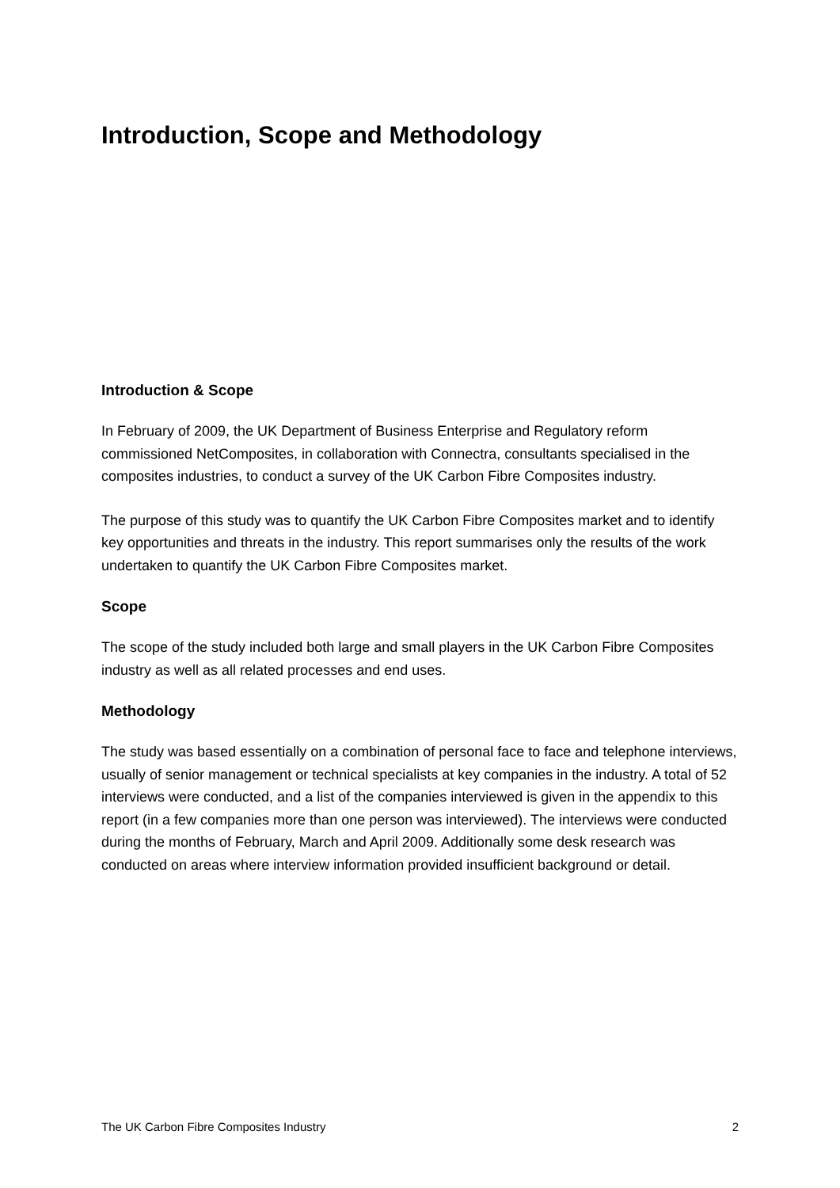Introduction, Scope and Methodology
Introduction & Scope
In February of 2009, the UK Department of Business Enterprise and Regulatory reform commissioned NetComposites, in collaboration with Connectra, consultants specialised in the composites industries, to conduct a survey of the UK Carbon Fibre Composites industry.
The purpose of this study was to quantify the UK Carbon Fibre Composites market and to identify key opportunities and threats in the industry. This report summarises only the results of the work undertaken to quantify the UK Carbon Fibre Composites market.
Scope
The scope of the study included both large and small players in the UK Carbon Fibre Composites industry as well as all related processes and end uses.
Methodology
The study was based essentially on a combination of personal face to face and telephone interviews, usually of senior management or technical specialists at key companies in the industry. A total of 52 interviews were conducted, and a list of the companies interviewed is given in the appendix to this report (in a few companies more than one person was interviewed). The interviews were conducted during the months of February, March and April 2009. Additionally some desk research was conducted on areas where interview information provided insufficient background or detail.
The UK Carbon Fibre Composites Industry 2